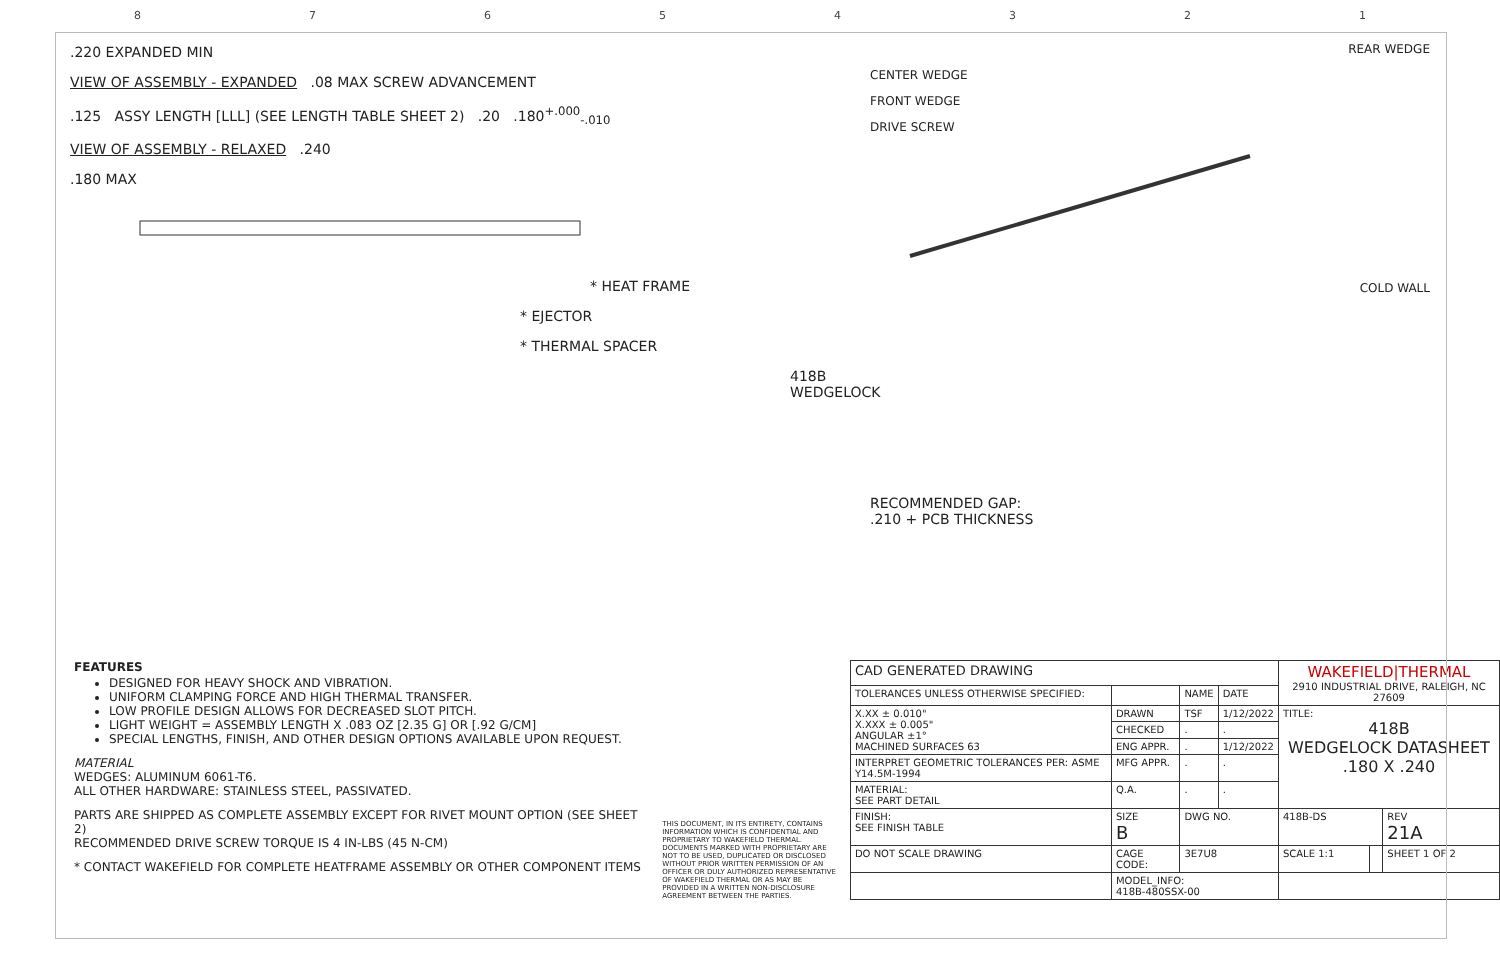87654321
.220 EXPANDED MIN
VIEW OF ASSEMBLY - EXPANDED .08 MAX SCREW ADVANCEMENT
.125 ASSY LENGTH [LLL] (SEE LENGTH TABLE SHEET 2) .20 .180<sup>+.000</sup><sub>-.010</sub>
VIEW OF ASSEMBLY - RELAXED .240
.180 MAX
* HEAT FRAME
* EJECTOR
* THERMAL SPACER
418B WEDGELOCK
REAR WEDGE
CENTER WEDGE
FRONT WEDGE
DRIVE SCREW
COLD WALL
RECOMMENDED GAP:
.210 + PCB THICKNESS
FEATURES
DESIGNED FOR HEAVY SHOCK AND VIBRATION.
UNIFORM CLAMPING FORCE AND HIGH THERMAL TRANSFER.
LOW PROFILE DESIGN ALLOWS FOR DECREASED SLOT PITCH.
LIGHT WEIGHT = ASSEMBLY LENGTH X .083 OZ [2.35 G] OR [.92 G/CM]
SPECIAL LENGTHS, FINISH, AND OTHER DESIGN OPTIONS AVAILABLE UPON REQUEST.
MATERIAL
WEDGES: ALUMINUM 6061-T6.
ALL OTHER HARDWARE: STAINLESS STEEL, PASSIVATED.
PARTS ARE SHIPPED AS COMPLETE ASSEMBLY EXCEPT FOR RIVET MOUNT OPTION (SEE SHEET 2)
RECOMMENDED DRIVE SCREW TORQUE IS 4 IN-LBS (45 N-CM)
* CONTACT WAKEFIELD FOR COMPLETE HEATFRAME ASSEMBLY OR OTHER COMPONENT ITEMS
THIS DOCUMENT, IN ITS ENTIRETY, CONTAINS INFORMATION WHICH IS CONFIDENTIAL AND PROPRIETARY TO WAKEFIELD THERMAL. DOCUMENTS MARKED WITH PROPRIETARY ARE NOT TO BE USED, DUPLICATED OR DISCLOSED WITHOUT PRIOR WRITTEN PERMISSION OF AN OFFICER OR DULY AUTHORIZED REPRESENTATIVE OF WAKEFIELD THERMAL OR AS MAY BE PROVIDED IN A WRITTEN NON-DISCLOSURE AGREEMENT BETWEEN THE PARTIES.
| CAD GENERATED DRAWING | | | | WAKEFIELD/THERMAL 2910 INDUSTRIAL DRIVE, RALEIGH, NC 27609 | | |
| TOLERANCES UNLESS OTHERWISE SPECIFIED: | | NAME | DATE | | | |
| X.XX ± 0.010" X.XXX ± 0.005" ANGULAR ±1° MACHINED SURFACES 63 | DRAWN | TSF | 1/12/2022 | TITLE: 418B WEDGELOCK DATASHEET .180 X .240 | | |
| | CHECKED | . | . | | | |
| | ENG APPR. | . | 1/12/2022 | | | |
| INTERPRET GEOMETRIC TOLERANCES PER: ASME Y14.5M-1994 | MFG APPR. | . | . | | | |
| MATERIAL: SEE PART DETAIL | Q.A. | . | . | | | |
| FINISH: SEE FINISH TABLE | SIZE B | DWG NO. | | 418B-DS | | REV 21A |
| DO NOT SCALE DRAWING | CAGE CODE: | 3E7U8 | | SCALE 1:1 | | SHEET 1 OF 2 |
| | MODEL_INFO: 418B-480SSX-00 | | | | | |